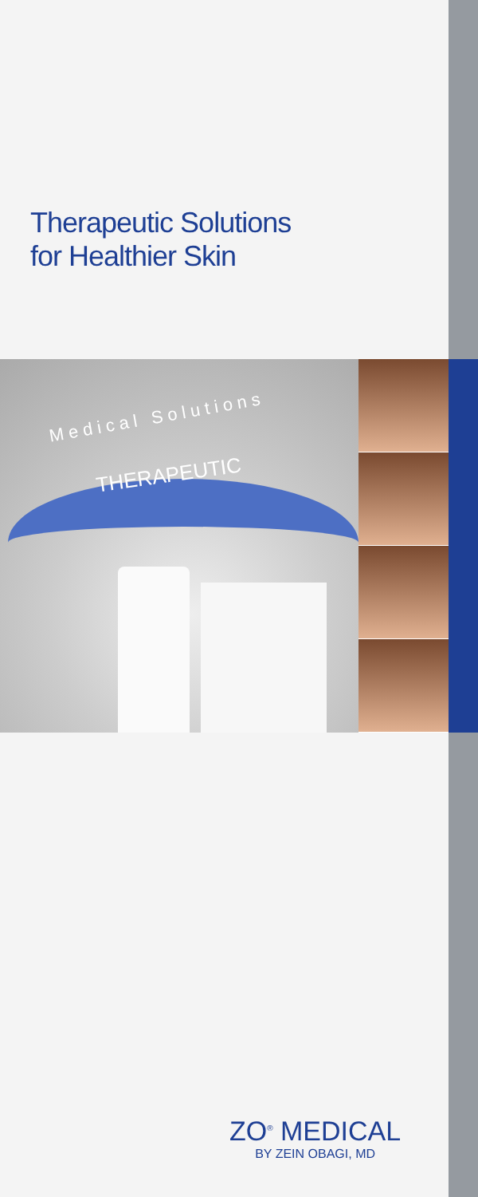Therapeutic Solutions
for Healthier Skin
Medical Solutions
THERAPEUTIC
ZO<sup>®</sup> MEDICAL
BY ZEIN OBAGI, MD